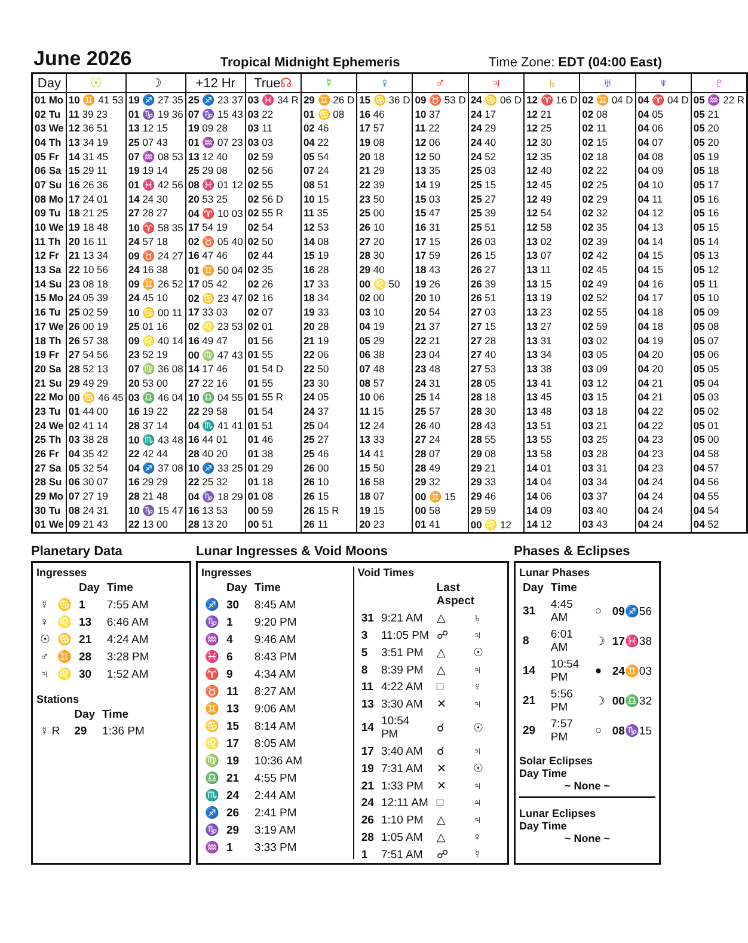June 2026 Tropical Midnight Ephemeris Time Zone: EDT (04:00 East)
| Day | ☉ | ☽ | +12 Hr | True ☊ | ☿ | ♀ | ♂ | ♃ | ♄ | ♅ | ♆ | ♇ |
| --- | --- | --- | --- | --- | --- | --- | --- | --- | --- | --- | --- | --- |
| 01 Mo | 10 ♊ 41 53 | 19 ♐ 27 35 | 25 ♐ 23 37 | 03 ♓ 34 R | 29 ♊ 26 D | 15 ♋ 36 D | 09 ♉ 53 D | 24 ♋ 06 D | 12 ♈ 16 D | 02 ♊ 04 D | 04 ♈ 04 D | 05 ♒ 22 R |
| 02 Tu | 11 39 23 | 01 ♑ 19 36 | 07 ♑ 15 43 | 03 22 | 01 ♋ 08 | 16 46 | 10 37 | 24 17 | 12 21 | 02 08 | 04 05 | 05 21 |
| 03 We | 12 36 51 | 13 12 15 | 19 09 28 | 03 11 | 02 46 | 17 57 | 11 22 | 24 29 | 12 25 | 02 11 | 04 06 | 05 20 |
| 04 Th | 13 34 19 | 25 07 43 | 01 ♒ 07 23 | 03 03 | 04 22 | 19 08 | 12 06 | 24 40 | 12 30 | 02 15 | 04 07 | 05 20 |
| 05 Fr | 14 31 45 | 07 ♒ 08 53 | 13 12 40 | 02 59 | 05 54 | 20 18 | 12 50 | 24 52 | 12 35 | 02 18 | 04 08 | 05 19 |
| 06 Sa | 15 29 11 | 19 19 14 | 25 29 08 | 02 56 | 07 24 | 21 29 | 13 35 | 25 03 | 12 40 | 02 22 | 04 09 | 05 18 |
| 07 Su | 16 26 36 | 01 ♓ 42 56 | 08 ♓ 01 12 | 02 55 | 08 51 | 22 39 | 14 19 | 25 15 | 12 45 | 02 25 | 04 10 | 05 17 |
| 08 Mo | 17 24 01 | 14 24 30 | 20 53 25 | 02 56 D | 10 15 | 23 50 | 15 03 | 25 27 | 12 49 | 02 29 | 04 11 | 05 16 |
| 09 Tu | 18 21 25 | 27 28 27 | 04 ♈ 10 03 | 02 55 R | 11 35 | 25 00 | 15 47 | 25 39 | 12 54 | 02 32 | 04 12 | 05 16 |
| 10 We | 19 18 48 | 10 ♈ 58 35 | 17 54 19 | 02 54 | 12 53 | 26 10 | 16 31 | 25 51 | 12 58 | 02 35 | 04 13 | 05 15 |
| 11 Th | 20 16 11 | 24 57 18 | 02 ♉ 05 40 | 02 50 | 14 08 | 27 20 | 17 15 | 26 03 | 13 02 | 02 39 | 04 14 | 05 14 |
| 12 Fr | 21 13 34 | 09 ♉ 24 27 | 16 47 46 | 02 44 | 15 19 | 28 30 | 17 59 | 26 15 | 13 07 | 02 42 | 04 15 | 05 13 |
| 13 Sa | 22 10 56 | 24 16 38 | 01 ♊ 50 04 | 02 35 | 16 28 | 29 40 | 18 43 | 26 27 | 13 11 | 02 45 | 04 15 | 05 12 |
| 14 Su | 23 08 18 | 09 ♊ 26 52 | 17 05 42 | 02 26 | 17 33 | 00 ♌ 50 | 19 26 | 26 39 | 13 15 | 02 49 | 04 16 | 05 11 |
| 15 Mo | 24 05 39 | 24 45 10 | 02 ♋ 23 47 | 02 16 | 18 34 | 02 00 | 20 10 | 26 51 | 13 19 | 02 52 | 04 17 | 05 10 |
| 16 Tu | 25 02 59 | 10 ♋ 00 11 | 17 33 03 | 02 07 | 19 33 | 03 10 | 20 54 | 27 03 | 13 23 | 02 55 | 04 18 | 05 09 |
| 17 We | 26 00 19 | 25 01 16 | 02 ♌ 23 53 | 02 01 | 20 28 | 04 19 | 21 37 | 27 15 | 13 27 | 02 59 | 04 18 | 05 08 |
| 18 Th | 26 57 38 | 09 ♌ 40 14 | 16 49 47 | 01 56 | 21 19 | 05 29 | 22 21 | 27 28 | 13 31 | 03 02 | 04 19 | 05 07 |
| 19 Fr | 27 54 56 | 23 52 19 | 00 ♍ 47 43 | 01 55 | 22 06 | 06 38 | 23 04 | 27 40 | 13 34 | 03 05 | 04 20 | 05 06 |
| 20 Sa | 28 52 13 | 07 ♍ 36 08 | 14 17 46 | 01 54 D | 22 50 | 07 48 | 23 48 | 27 53 | 13 38 | 03 09 | 04 20 | 05 05 |
| 21 Su | 29 49 29 | 20 53 00 | 27 22 16 | 01 55 | 23 30 | 08 57 | 24 31 | 28 05 | 13 41 | 03 12 | 04 21 | 05 04 |
| 22 Mo | 00 ♋ 46 45 | 03 ♎ 46 04 | 10 ♎ 04 55 | 01 55 R | 24 05 | 10 06 | 25 14 | 28 18 | 13 45 | 03 15 | 04 21 | 05 03 |
| 23 Tu | 01 44 00 | 16 19 22 | 22 29 58 | 01 54 | 24 37 | 11 15 | 25 57 | 28 30 | 13 48 | 03 18 | 04 22 | 05 02 |
| 24 We | 02 41 14 | 28 37 14 | 04 ♏ 41 41 | 01 51 | 25 04 | 12 24 | 26 40 | 28 43 | 13 51 | 03 21 | 04 22 | 05 01 |
| 25 Th | 03 38 28 | 10 ♏ 43 48 | 16 44 01 | 01 46 | 25 27 | 13 33 | 27 24 | 28 55 | 13 55 | 03 25 | 04 23 | 05 00 |
| 26 Fr | 04 35 42 | 22 42 44 | 28 40 20 | 01 38 | 25 46 | 14 41 | 28 07 | 29 08 | 13 58 | 03 28 | 04 23 | 04 58 |
| 27 Sa | 05 32 54 | 04 ♐ 37 08 | 10 ♐ 33 25 | 01 29 | 26 00 | 15 50 | 28 49 | 29 21 | 14 01 | 03 31 | 04 23 | 04 57 |
| 28 Su | 06 30 07 | 16 29 29 | 22 25 32 | 01 18 | 26 10 | 16 58 | 29 32 | 29 33 | 14 04 | 03 34 | 04 24 | 04 56 |
| 29 Mo | 07 27 19 | 28 21 48 | 04 ♑ 18 29 | 01 08 | 26 15 | 18 07 | 00 ♊ 15 | 29 46 | 14 06 | 03 37 | 04 24 | 04 55 |
| 30 Tu | 08 24 31 | 10 ♑ 15 47 | 16 13 53 | 00 59 | 26 15 R | 19 15 | 00 58 | 29 59 | 14 09 | 03 40 | 04 24 | 04 54 |
| 01 We | 09 21 43 | 22 13 00 | 28 13 20 | 00 51 | 26 11 | 20 23 | 01 41 | 00 ♌ 12 | 14 12 | 03 43 | 04 24 | 04 52 |
Planetary Data
Ingresses
| | | Day | Time |
| ☿ | ♋ | 1 | 7:55 AM |
| ♀ | ♌ | 13 | 6:46 AM |
| ☉ | ♋ | 21 | 4:24 AM |
| ♂ | ♊ | 28 | 3:28 PM |
| ♃ | ♌ | 30 | 1:52 AM |
Stations
| | | Day | Time |
| ☿ R | | 29 | 1:36 PM |
Lunar Ingresses & Void Moons
Ingresses
| | Day | Time |
| ♐ | 30 | 8:45 AM |
| ♑ | 1 | 9:20 PM |
| ♒ | 4 | 9:46 AM |
| ♓ | 6 | 8:43 PM |
| ♈ | 9 | 4:34 AM |
| ♉ | 11 | 8:27 AM |
| ♊ | 13 | 9:06 AM |
| ♋ | 15 | 8:14 AM |
| ♌ | 17 | 8:05 AM |
| ♍ | 19 | 10:36 AM |
| ♎ | 21 | 4:55 PM |
| ♏ | 24 | 2:44 AM |
| ♐ | 26 | 2:41 PM |
| ♑ | 29 | 3:19 AM |
| ♒ | 1 | 3:33 PM |
Void Times
| | | Last Aspect | |
| 31 | 9:21 AM | △ | ♄ |
| 3 | 11:05 PM | ☍ | ♃ |
| 5 | 3:51 PM | △ | ☉ |
| 8 | 8:39 PM | △ | ♃ |
| 11 | 4:22 AM | □ | ♀ |
| 13 | 3:30 AM | ✕ | ♃ |
| 14 | 10:54 PM | ☌ | ☉ |
| 17 | 3:40 AM | ☌ | ♃ |
| 19 | 7:31 AM | ✕ | ☉ |
| 21 | 1:33 PM | ✕ | ♃ |
| 24 | 12:11 AM | □ | ♃ |
| 26 | 1:10 PM | △ | ♃ |
| 28 | 1:05 AM | △ | ♀ |
| 1 | 7:51 AM | ☍ | ☿ |
Phases & Eclipses
Lunar Phases
| Day | Time | | |
| 31 | 4:45 AM | ○ | 09 ♐56 |
| 8 | 6:01 AM | ☽ | 17 ♓38 |
| 14 | 10:54 PM | ● | 24 ♊03 |
| 21 | 5:56 PM | ☽ | 00 ♎32 |
| 29 | 7:57 PM | ○ | 08 ♑15 |
Solar Eclipses
Day Time
~ None ~
Lunar Eclipses
Day Time
~ None ~